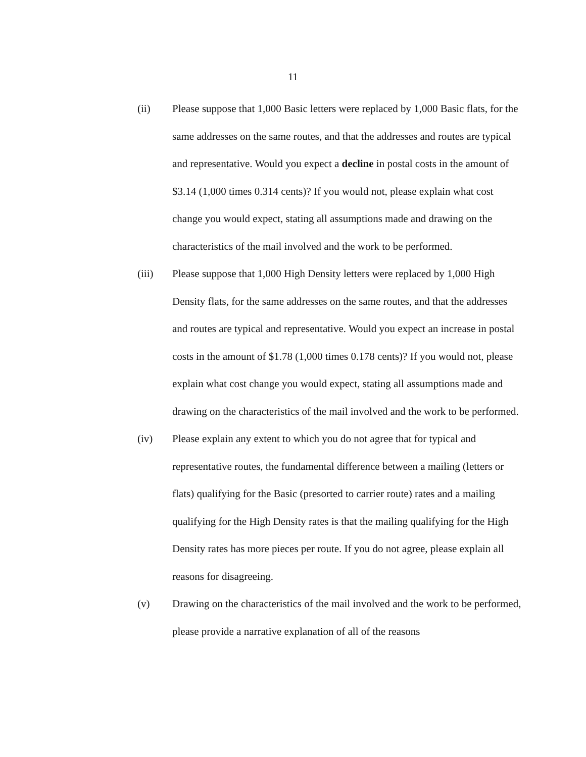11
(ii) Please suppose that 1,000 Basic letters were replaced by 1,000 Basic flats, for the same addresses on the same routes, and that the addresses and routes are typical and representative. Would you expect a decline in postal costs in the amount of $3.14 (1,000 times 0.314 cents)? If you would not, please explain what cost change you would expect, stating all assumptions made and drawing on the characteristics of the mail involved and the work to be performed.
(iii) Please suppose that 1,000 High Density letters were replaced by 1,000 High Density flats, for the same addresses on the same routes, and that the addresses and routes are typical and representative. Would you expect an increase in postal costs in the amount of $1.78 (1,000 times 0.178 cents)? If you would not, please explain what cost change you would expect, stating all assumptions made and drawing on the characteristics of the mail involved and the work to be performed.
(iv) Please explain any extent to which you do not agree that for typical and representative routes, the fundamental difference between a mailing (letters or flats) qualifying for the Basic (presorted to carrier route) rates and a mailing qualifying for the High Density rates is that the mailing qualifying for the High Density rates has more pieces per route. If you do not agree, please explain all reasons for disagreeing.
(v) Drawing on the characteristics of the mail involved and the work to be performed, please provide a narrative explanation of all of the reasons